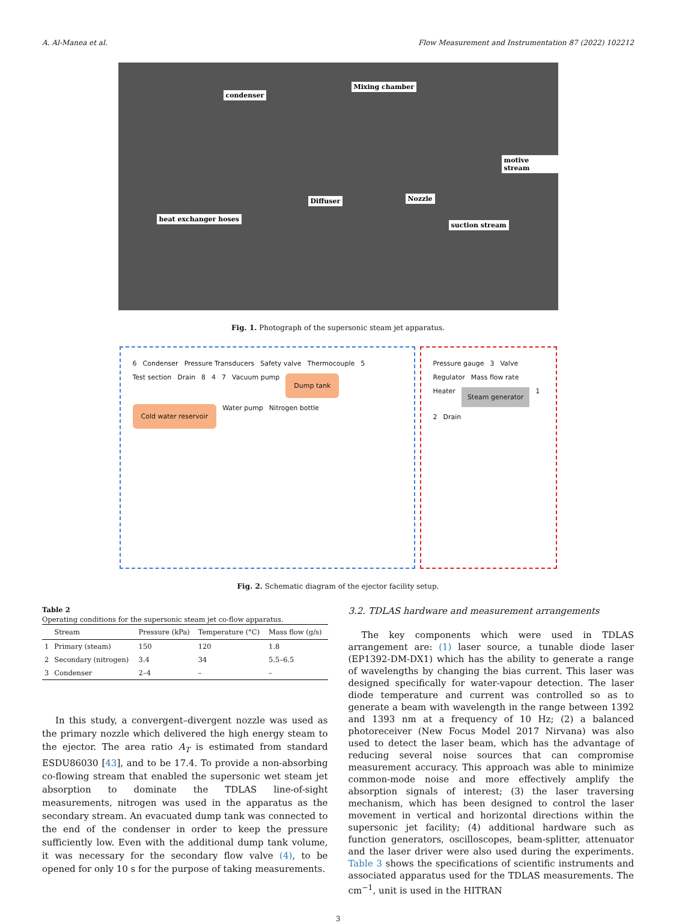A. Al-Manea et al. Flow Measurement and Instrumentation 87 (2022) 102212
condenser
Mixing chamber
motive stream
Diffuser Nozzle
heat exchanger hoses
suction stream
Fig. 1. Photograph of the supersonic steam jet apparatus.
6 Condenser Pressure Transducers Safety valve Thermocouple 5 Test section Drain 8 4 7 Vacuum pump Dump tank Cold water reservoir Water pump Nitrogen bottle
Pressure gauge 3 Valve Regulator Mass flow rate Heater Steam generator 1 2 Drain
Fig. 2. Schematic diagram of the ejector facility setup.
Table 2
Operating conditions for the supersonic steam jet co-flow apparatus.
| | Stream | Pressure (kPa) | Temperature (°C) | Mass flow (g/s) |
| --- | --- | --- | --- | --- |
| 1 | Primary (steam) | 150 | 120 | 1.8 |
| 2 | Secondary (nitrogen) | 3.4 | 34 | 5.5–6.5 |
| 3 | Condenser | 2–4 | – | – |
In this study, a convergent–divergent nozzle was used as the primary nozzle which delivered the high energy steam to the ejector. The area ratio A<sub>T</sub> is estimated from standard ESDU86030 [43], and to be 17.4. To provide a non-absorbing co-flowing stream that enabled the supersonic wet steam jet absorption to dominate the TDLAS line-of-sight measurements, nitrogen was used in the apparatus as the secondary stream. An evacuated dump tank was connected to the end of the condenser in order to keep the pressure sufficiently low. Even with the additional dump tank volume, it was necessary for the secondary flow valve (4), to be opened for only 10 s for the purpose of taking measurements.
3.2. TDLAS hardware and measurement arrangements
The key components which were used in TDLAS arrangement are: (1) laser source, a tunable diode laser (EP1392-DM-DX1) which has the ability to generate a range of wavelengths by changing the bias current. This laser was designed specifically for water-vapour detection. The laser diode temperature and current was controlled so as to generate a beam with wavelength in the range between 1392 and 1393 nm at a frequency of 10 Hz; (2) a balanced photoreceiver (New Focus Model 2017 Nirvana) was also used to detect the laser beam, which has the advantage of reducing several noise sources that can compromise measurement accuracy. This approach was able to minimize common-mode noise and more effectively amplify the absorption signals of interest; (3) the laser traversing mechanism, which has been designed to control the laser movement in vertical and horizontal directions within the supersonic jet facility; (4) additional hardware such as function generators, oscilloscopes, beam-splitter, attenuator and the laser driver were also used during the experiments. Table 3 shows the specifications of scientific instruments and associated apparatus used for the TDLAS measurements. The cm<sup>−1</sup>, unit is used in the HITRAN
3